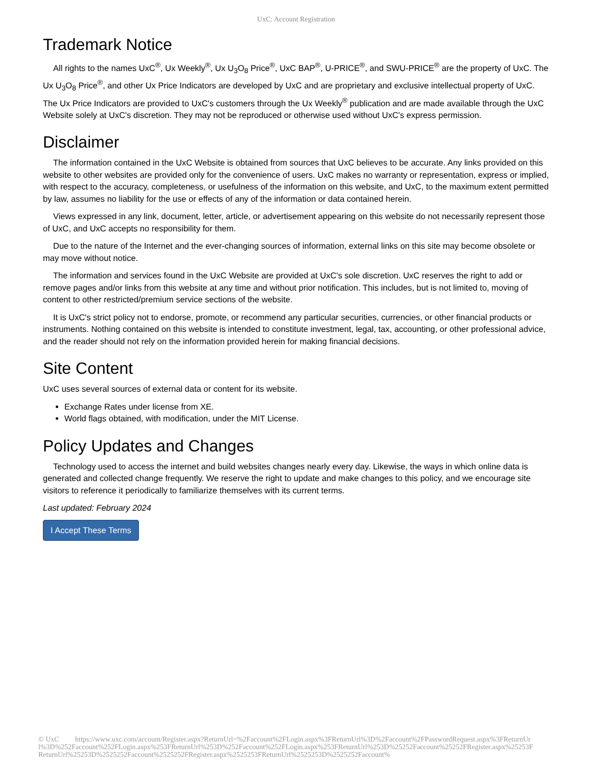UxC: Account Registration
Trademark Notice
All rights to the names UxC<sup>®</sup>, Ux Weekly<sup>®</sup>, Ux U<sub>3</sub>O<sub>8</sub> Price<sup>®</sup>, UxC BAP<sup>®</sup>, U-PRICE<sup>®</sup>, and SWU-PRICE<sup>®</sup> are the property of UxC. The Ux U<sub>3</sub>O<sub>8</sub> Price<sup>®</sup>, and other Ux Price Indicators are developed by UxC and are proprietary and exclusive intellectual property of UxC. The Ux Price Indicators are provided to UxC's customers through the Ux Weekly<sup>®</sup> publication and are made available through the UxC Website solely at UxC's discretion. They may not be reproduced or otherwise used without UxC's express permission.
Disclaimer
The information contained in the UxC Website is obtained from sources that UxC believes to be accurate. Any links provided on this website to other websites are provided only for the convenience of users. UxC makes no warranty or representation, express or implied, with respect to the accuracy, completeness, or usefulness of the information on this website, and UxC, to the maximum extent permitted by law, assumes no liability for the use or effects of any of the information or data contained herein.
Views expressed in any link, document, letter, article, or advertisement appearing on this website do not necessarily represent those of UxC, and UxC accepts no responsibility for them.
Due to the nature of the Internet and the ever-changing sources of information, external links on this site may become obsolete or may move without notice.
The information and services found in the UxC Website are provided at UxC's sole discretion. UxC reserves the right to add or remove pages and/or links from this website at any time and without prior notification. This includes, but is not limited to, moving of content to other restricted/premium service sections of the website.
It is UxC's strict policy not to endorse, promote, or recommend any particular securities, currencies, or other financial products or instruments. Nothing contained on this website is intended to constitute investment, legal, tax, accounting, or other professional advice, and the reader should not rely on the information provided herein for making financial decisions.
Site Content
UxC uses several sources of external data or content for its website.
Exchange Rates under license from XE.
World flags obtained, with modification, under the MIT License.
Policy Updates and Changes
Technology used to access the internet and build websites changes nearly every day. Likewise, the ways in which online data is generated and collected change frequently. We reserve the right to update and make changes to this policy, and we encourage site visitors to reference it periodically to familiarize themselves with its current terms.
Last updated: February 2024
I Accept These Terms
© UxC https://www.uxc.com/account/Register.aspx?ReturnUrl=%2Faccount%2FLogin.aspx%3FReturnUrl%3D%2Faccount%2FPasswordRequest.aspx%3FReturnUrl%3D%252Faccount%252FLogin.aspx%253FReturnUrl%253D%252Faccount%252FLogin.aspx%253FReturnUrl%253D%25252Faccount%25252FRegister.aspx%25253FReturnUrl%25253D%2525252Faccount%2525252FRegister.aspx%2525253FReturnUrl%2525253D%2525252Faccount%